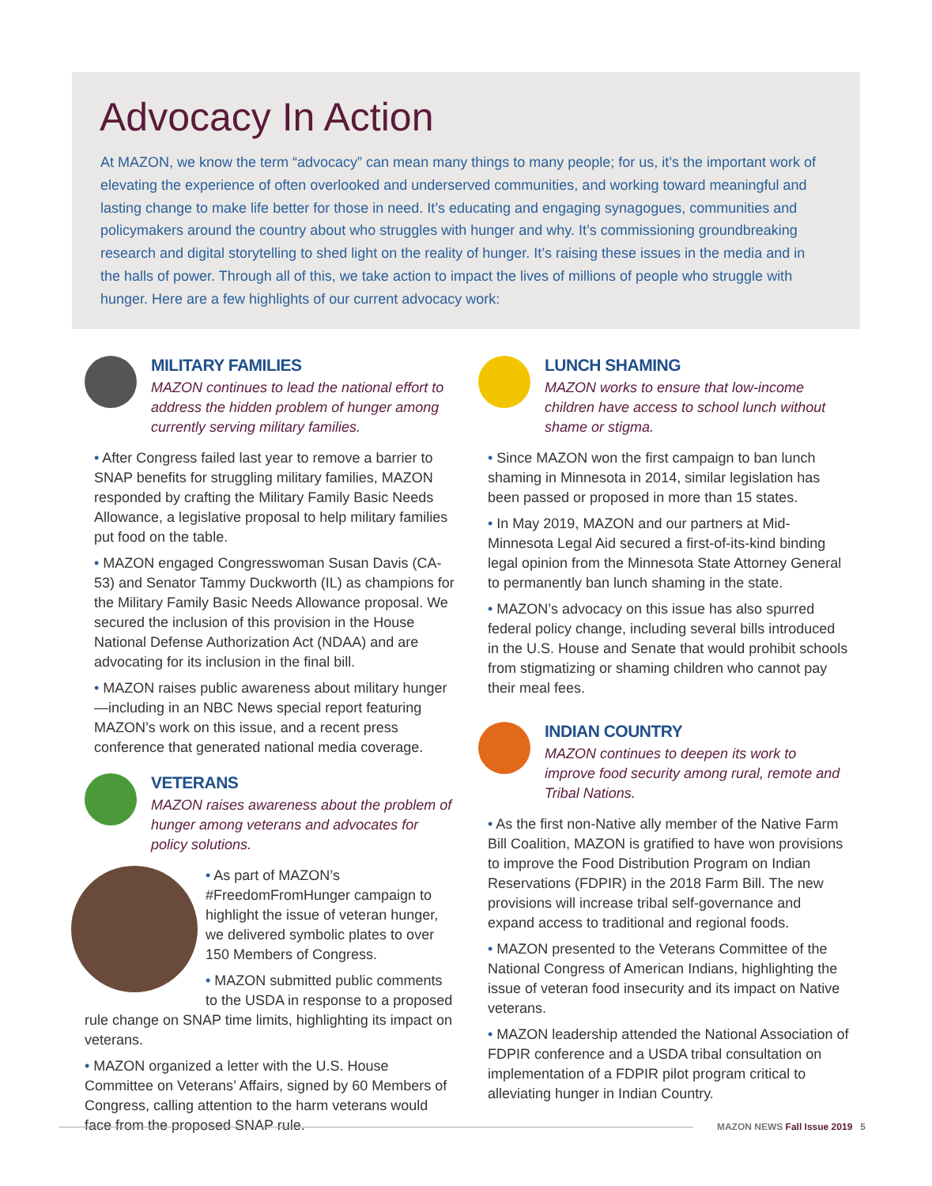Advocacy In Action
At MAZON, we know the term “advocacy” can mean many things to many people; for us, it’s the important work of elevating the experience of often overlooked and underserved communities, and working toward meaningful and lasting change to make life better for those in need. It’s educating and engaging synagogues, communities and policymakers around the country about who struggles with hunger and why. It’s commissioning groundbreaking research and digital storytelling to shed light on the reality of hunger. It’s raising these issues in the media and in the halls of power. Through all of this, we take action to impact the lives of millions of people who struggle with hunger. Here are a few highlights of our current advocacy work:
MILITARY FAMILIES
MAZON continues to lead the national effort to address the hidden problem of hunger among currently serving military families.
• After Congress failed last year to remove a barrier to SNAP benefits for struggling military families, MAZON responded by crafting the Military Family Basic Needs Allowance, a legislative proposal to help military families put food on the table.
• MAZON engaged Congresswoman Susan Davis (CA-53) and Senator Tammy Duckworth (IL) as champions for the Military Family Basic Needs Allowance proposal. We secured the inclusion of this provision in the House National Defense Authorization Act (NDAA) and are advocating for its inclusion in the final bill.
• MAZON raises public awareness about military hunger—including in an NBC News special report featuring MAZON’s work on this issue, and a recent press conference that generated national media coverage.
VETERANS
MAZON raises awareness about the problem of hunger among veterans and advocates for policy solutions.
• As part of MAZON’s #FreedomFromHunger campaign to highlight the issue of veteran hunger, we delivered symbolic plates to over 150 Members of Congress.
• MAZON submitted public comments to the USDA in response to a proposed rule change on SNAP time limits, highlighting its impact on veterans.
• MAZON organized a letter with the U.S. House Committee on Veterans’ Affairs, signed by 60 Members of Congress, calling attention to the harm veterans would face from the proposed SNAP rule.
LUNCH SHAMING
MAZON works to ensure that low-income children have access to school lunch without shame or stigma.
• Since MAZON won the first campaign to ban lunch shaming in Minnesota in 2014, similar legislation has been passed or proposed in more than 15 states.
• In May 2019, MAZON and our partners at Mid-Minnesota Legal Aid secured a first-of-its-kind binding legal opinion from the Minnesota State Attorney General to permanently ban lunch shaming in the state.
• MAZON’s advocacy on this issue has also spurred federal policy change, including several bills introduced in the U.S. House and Senate that would prohibit schools from stigmatizing or shaming children who cannot pay their meal fees.
INDIAN COUNTRY
MAZON continues to deepen its work to improve food security among rural, remote and Tribal Nations.
• As the first non-Native ally member of the Native Farm Bill Coalition, MAZON is gratified to have won provisions to improve the Food Distribution Program on Indian Reservations (FDPIR) in the 2018 Farm Bill. The new provisions will increase tribal self-governance and expand access to traditional and regional foods.
• MAZON presented to the Veterans Committee of the National Congress of American Indians, highlighting the issue of veteran food insecurity and its impact on Native veterans.
• MAZON leadership attended the National Association of FDPIR conference and a USDA tribal consultation on implementation of a FDPIR pilot program critical to alleviating hunger in Indian Country.
MAZON NEWS Fall Issue 2019 5